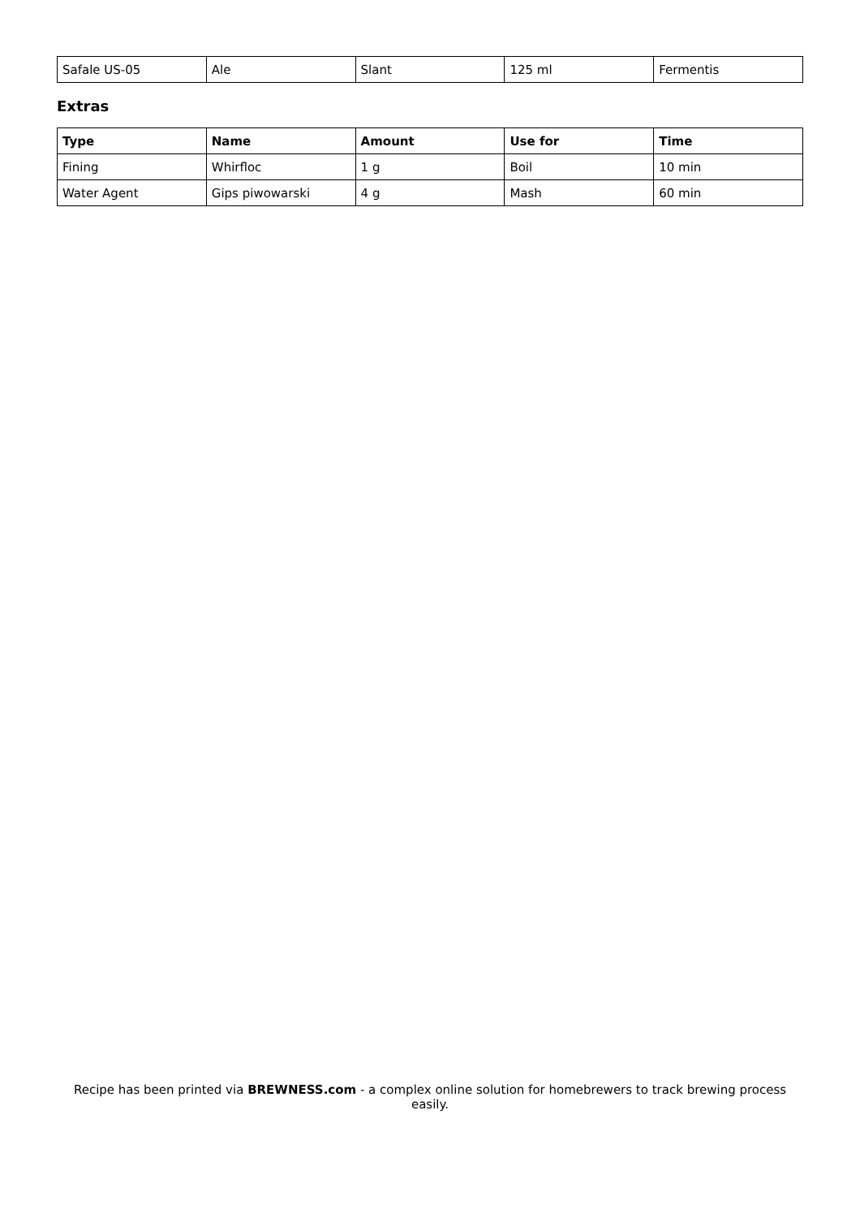| Safale US-05 | Ale | Slant | 125 ml | Fermentis |
Extras
| Type | Name | Amount | Use for | Time |
| --- | --- | --- | --- | --- |
| Fining | Whirfloc | 1 g | Boil | 10 min |
| Water Agent | Gips piwowarski | 4 g | Mash | 60 min |
Recipe has been printed via BREWNESS.com - a complex online solution for homebrewers to track brewing process easily.